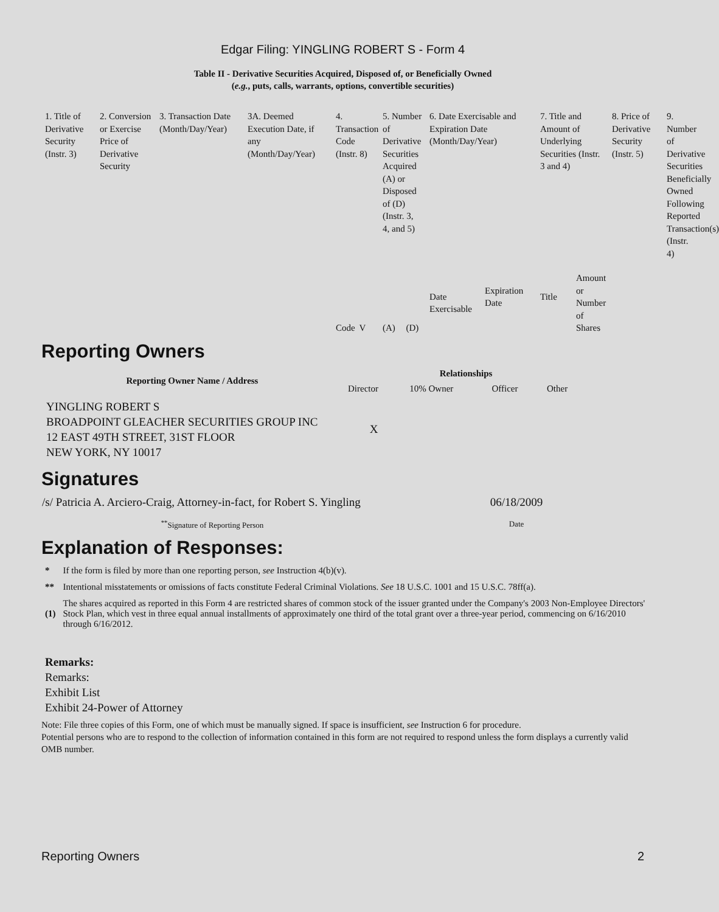Edgar Filing: YINGLING ROBERT S - Form 4
Table II - Derivative Securities Acquired, Disposed of, or Beneficially Owned
(e.g., puts, calls, warrants, options, convertible securities)
| 1. Title of Derivative Security (Instr. 3) | 2. Conversion or Exercise Price of Derivative Security | 3. Transaction Date (Month/Day/Year) | 3A. Deemed Execution Date, if any (Month/Day/Year) | 4. Transaction Code (Instr. 8) | | 5. Number of Derivative Securities Acquired (A) or Disposed of (D) (Instr. 3, 4, and 5) | | 6. Date Exercisable and Expiration Date (Month/Day/Year) | | 7. Title and Amount of Underlying Securities (Instr. 3 and 4) | | 8. Price of Derivative Security (Instr. 5) | 9. Number of Derivative Securities Beneficially Owned Following Reported Transaction(s) (Instr. 4) |
| | | | | Code | V | (A) | (D) | Date Exercisable | Expiration Date | Title | Amount or Number of Shares | | |
Reporting Owners
| Reporting Owner Name / Address | Relationships | | | |
| --- | --- | --- | --- | --- |
| | Director | 10% Owner | Officer | Other |
| YINGLING ROBERT S BROADPOINT GLEACHER SECURITIES GROUP INC 12 EAST 49TH STREET, 31ST FLOOR NEW YORK, NY 10017 | X | | | |
Signatures
| /s/ Patricia A. Arciero-Craig, Attorney-in-fact, for Robert S. Yingling | 06/18/2009 |
| <sup>**</sup> Signature of Reporting Person | Date |
Explanation of Responses:
| * | If the form is filed by more than one reporting person, see Instruction 4(b)(v). |
| ** | Intentional misstatements or omissions of facts constitute Federal Criminal Violations. See 18 U.S.C. 1001 and 15 U.S.C. 78ff(a). |
| (1) | The shares acquired as reported in this Form 4 are restricted shares of common stock of the issuer granted under the Company's 2003 Non-Employee Directors' Stock Plan, which vest in three equal annual installments of approximately one third of the total grant over a three-year period, commencing on 6/16/2010 through 6/16/2012. |
Remarks:
Remarks:
Exhibit List
Exhibit 24-Power of Attorney
Note: File three copies of this Form, one of which must be manually signed. If space is insufficient, see Instruction 6 for procedure.
Potential persons who are to respond to the collection of information contained in this form are not required to respond unless the form displays a currently valid OMB number.
Reporting Owners 2